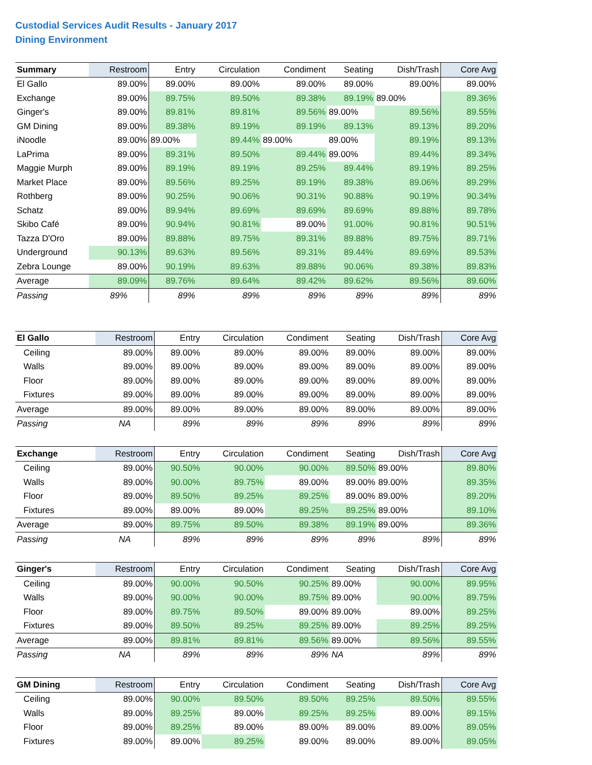Custodial Services Audit Results - January 2017
Dining Environment
| Summary | Restroom | Entry | Circulation | Condiment | Seating | Dish/Trash | Core Avg |
| --- | --- | --- | --- | --- | --- | --- | --- |
| El Gallo | 89.00% | 89.00% | 89.00% | 89.00% | 89.00% | 89.00% | 89.00% |
| Exchange | 89.00% | 89.75% | 89.50% | 89.38% | 89.19% | 89.00% | 89.36% |
| Ginger's | 89.00% | 89.81% | 89.81% | 89.56% | 89.00% | 89.56% | 89.55% |
| GM Dining | 89.00% | 89.38% | 89.19% | 89.19% | 89.13% | 89.13% | 89.20% |
| iNoodle | 89.00% | 89.00% | 89.44% | 89.00% | 89.00% | 89.19% | 89.13% |
| LaPrima | 89.00% | 89.31% | 89.50% | 89.44% | 89.00% | 89.44% | 89.34% |
| Maggie Murph | 89.00% | 89.19% | 89.19% | 89.25% | 89.44% | 89.19% | 89.25% |
| Market Place | 89.00% | 89.56% | 89.25% | 89.19% | 89.38% | 89.06% | 89.29% |
| Rothberg | 89.00% | 90.25% | 90.06% | 90.31% | 90.88% | 90.19% | 90.34% |
| Schatz | 89.00% | 89.94% | 89.69% | 89.69% | 89.69% | 89.88% | 89.78% |
| Skibo Café | 89.00% | 90.94% | 90.81% | 89.00% | 91.00% | 90.81% | 90.51% |
| Tazza D'Oro | 89.00% | 89.88% | 89.75% | 89.31% | 89.88% | 89.75% | 89.71% |
| Underground | 90.13% | 89.63% | 89.56% | 89.31% | 89.44% | 89.69% | 89.53% |
| Zebra Lounge | 89.00% | 90.19% | 89.63% | 89.88% | 90.06% | 89.38% | 89.83% |
| Average | 89.09% | 89.76% | 89.64% | 89.42% | 89.62% | 89.56% | 89.60% |
| Passing | 89% | 89% | 89% | 89% | 89% | 89% | 89% |
| El Gallo | Restroom | Entry | Circulation | Condiment | Seating | Dish/Trash | Core Avg |
| --- | --- | --- | --- | --- | --- | --- | --- |
| Ceiling | 89.00% | 89.00% | 89.00% | 89.00% | 89.00% | 89.00% | 89.00% |
| Walls | 89.00% | 89.00% | 89.00% | 89.00% | 89.00% | 89.00% | 89.00% |
| Floor | 89.00% | 89.00% | 89.00% | 89.00% | 89.00% | 89.00% | 89.00% |
| Fixtures | 89.00% | 89.00% | 89.00% | 89.00% | 89.00% | 89.00% | 89.00% |
| Average | 89.00% | 89.00% | 89.00% | 89.00% | 89.00% | 89.00% | 89.00% |
| Passing | NA | 89% | 89% | 89% | 89% | 89% | 89% |
| Exchange | Restroom | Entry | Circulation | Condiment | Seating | Dish/Trash | Core Avg |
| --- | --- | --- | --- | --- | --- | --- | --- |
| Ceiling | 89.00% | 90.50% | 90.00% | 90.00% | 89.50% | 89.00% | 89.80% |
| Walls | 89.00% | 90.00% | 89.75% | 89.00% | 89.00% | 89.00% | 89.35% |
| Floor | 89.00% | 89.50% | 89.25% | 89.25% | 89.00% | 89.00% | 89.20% |
| Fixtures | 89.00% | 89.00% | 89.00% | 89.25% | 89.25% | 89.00% | 89.10% |
| Average | 89.00% | 89.75% | 89.50% | 89.38% | 89.19% | 89.00% | 89.36% |
| Passing | NA | 89% | 89% | 89% | 89% | 89% | 89% |
| Ginger's | Restroom | Entry | Circulation | Condiment | Seating | Dish/Trash | Core Avg |
| --- | --- | --- | --- | --- | --- | --- | --- |
| Ceiling | 89.00% | 90.00% | 90.50% | 90.25% | 89.00% | 90.00% | 89.95% |
| Walls | 89.00% | 90.00% | 90.00% | 89.75% | 89.00% | 90.00% | 89.75% |
| Floor | 89.00% | 89.75% | 89.50% | 89.00% | 89.00% | 89.00% | 89.25% |
| Fixtures | 89.00% | 89.50% | 89.25% | 89.25% | 89.00% | 89.25% | 89.25% |
| Average | 89.00% | 89.81% | 89.81% | 89.56% | 89.00% | 89.56% | 89.55% |
| Passing | NA | 89% | 89% | 89% | NA | 89% | 89% |
| GM Dining | Restroom | Entry | Circulation | Condiment | Seating | Dish/Trash | Core Avg |
| --- | --- | --- | --- | --- | --- | --- | --- |
| Ceiling | 89.00% | 90.00% | 89.50% | 89.50% | 89.25% | 89.50% | 89.55% |
| Walls | 89.00% | 89.25% | 89.00% | 89.25% | 89.25% | 89.00% | 89.15% |
| Floor | 89.00% | 89.25% | 89.00% | 89.00% | 89.00% | 89.00% | 89.05% |
| Fixtures | 89.00% | 89.00% | 89.25% | 89.00% | 89.00% | 89.00% | 89.05% |